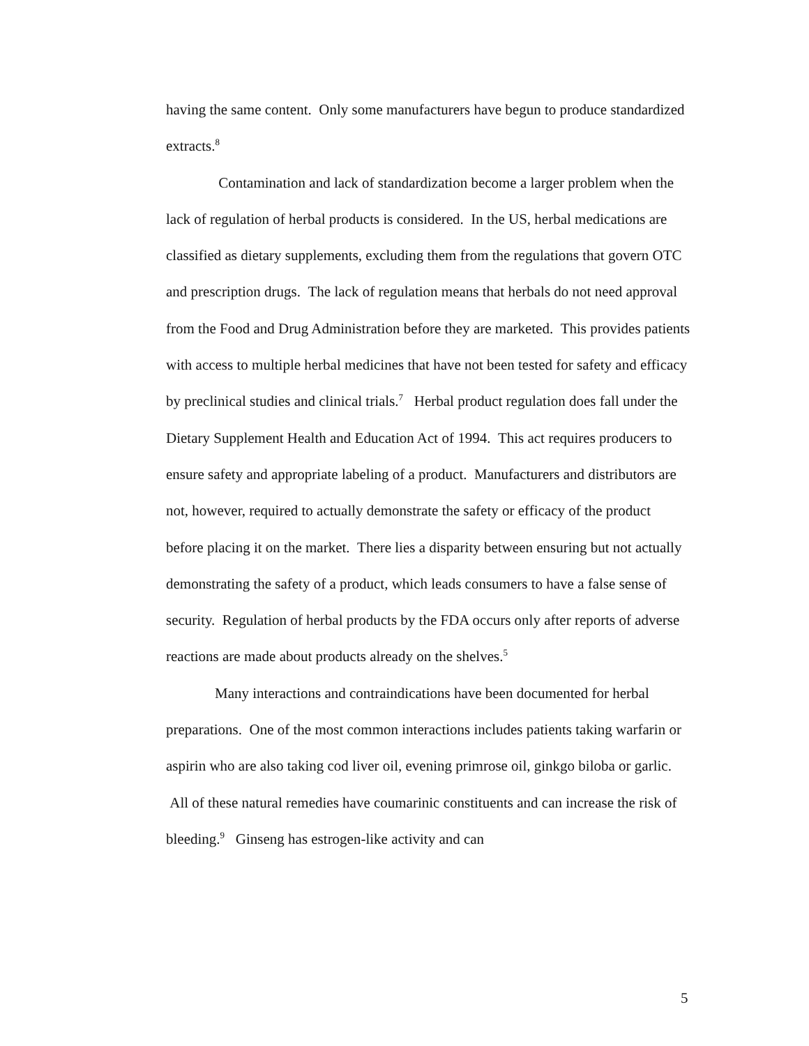having the same content. Only some manufacturers have begun to produce standardized extracts.<sup>8</sup>
Contamination and lack of standardization become a larger problem when the lack of regulation of herbal products is considered. In the US, herbal medications are classified as dietary supplements, excluding them from the regulations that govern OTC and prescription drugs. The lack of regulation means that herbals do not need approval from the Food and Drug Administration before they are marketed. This provides patients with access to multiple herbal medicines that have not been tested for safety and efficacy by preclinical studies and clinical trials.<sup>7</sup> Herbal product regulation does fall under the Dietary Supplement Health and Education Act of 1994. This act requires producers to ensure safety and appropriate labeling of a product. Manufacturers and distributors are not, however, required to actually demonstrate the safety or efficacy of the product before placing it on the market. There lies a disparity between ensuring but not actually demonstrating the safety of a product, which leads consumers to have a false sense of security. Regulation of herbal products by the FDA occurs only after reports of adverse reactions are made about products already on the shelves.<sup>5</sup>
Many interactions and contraindications have been documented for herbal preparations. One of the most common interactions includes patients taking warfarin or aspirin who are also taking cod liver oil, evening primrose oil, ginkgo biloba or garlic. All of these natural remedies have coumarinic constituents and can increase the risk of bleeding.<sup>9</sup> Ginseng has estrogen-like activity and can
5